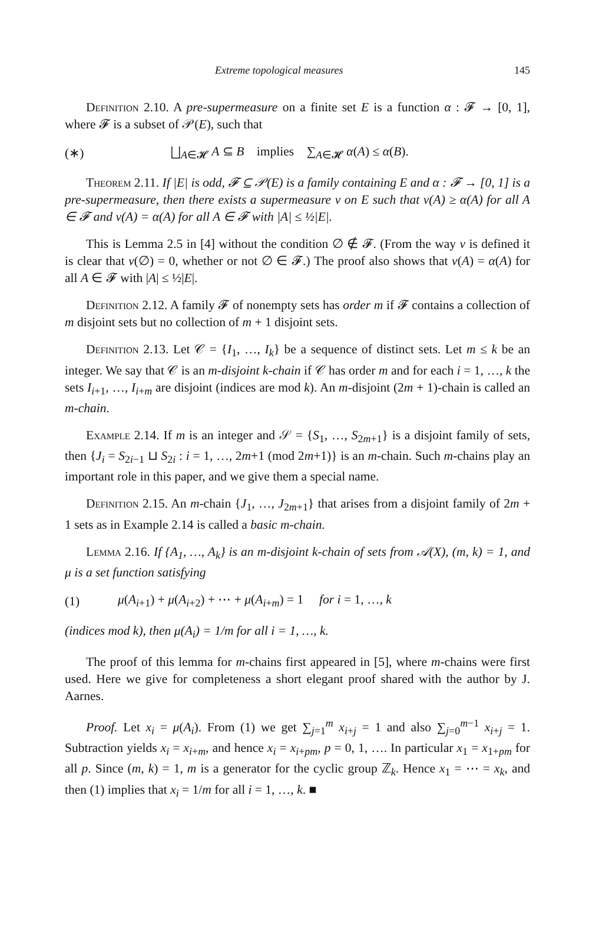Extreme topological measures 145
Definition 2.10. A pre-supermeasure on a finite set E is a function α : 𝓕 → [0, 1], where 𝓕 is a subset of 𝒫(E), such that
(∗) ⨆<sub>A∈𝓗</sub> A ⊆ B implies ∑<sub>A∈𝓗</sub> α(A) ≤ α(B).
Theorem 2.11. If |E| is odd, 𝓕 ⊆ 𝒫(E) is a family containing E and α : 𝓕 → [0, 1] is a pre-supermeasure, then there exists a supermeasure ν on E such that ν(A) ≥ α(A) for all A ∈ 𝓕 and ν(A) = α(A) for all A ∈ 𝓕 with |A| ≤ ½|E|.
This is Lemma 2.5 in [4] without the condition ∅ ∉ 𝓕. (From the way ν is defined it is clear that ν(∅) = 0, whether or not ∅ ∈ 𝓕.) The proof also shows that ν(A) = α(A) for all A ∈ 𝓕 with |A| ≤ ½|E|.
Definition 2.12. A family 𝓕 of nonempty sets has order m if 𝓕 contains a collection of m disjoint sets but no collection of m + 1 disjoint sets.
Definition 2.13. Let 𝒞 = {I<sub>1</sub>, …, I<sub>k</sub>} be a sequence of distinct sets. Let m ≤ k be an integer. We say that 𝒞 is an m-disjoint k-chain if 𝒞 has order m and for each i = 1, …, k the sets I<sub>i+1</sub>, …, I<sub>i+m</sub> are disjoint (indices are mod k). An m-disjoint (2m + 1)-chain is called an m-chain.
Example 2.14. If m is an integer and 𝒮 = {S<sub>1</sub>, …, S<sub>2m+1</sub>} is a disjoint family of sets, then {J<sub>i</sub> = S<sub>2i−1</sub> ⊔ S<sub>2i</sub> : i = 1, …, 2m+1 (mod 2m+1)} is an m-chain. Such m-chains play an important role in this paper, and we give them a special name.
Definition 2.15. An m-chain {J<sub>1</sub>, …, J<sub>2m+1</sub>} that arises from a disjoint family of 2m + 1 sets as in Example 2.14 is called a basic m-chain.
Lemma 2.16. If {A<sub>1</sub>, …, A<sub>k</sub>} is an m-disjoint k-chain of sets from 𝒜(X), (m, k) = 1, and μ is a set function satisfying
(1) μ(A<sub>i+1</sub>) + μ(A<sub>i+2</sub>) + ⋯ + μ(A<sub>i+m</sub>) = 1 for i = 1, …, k
(indices mod k), then μ(A<sub>i</sub>) = 1/m for all i = 1, …, k.
The proof of this lemma for m-chains first appeared in [5], where m-chains were first used. Here we give for completeness a short elegant proof shared with the author by J. Aarnes.
Proof. Let x<sub>i</sub> = μ(A<sub>i</sub>). From (1) we get ∑<sub>j=1</sub><sup>m</sup> x<sub>i+j</sub> = 1 and also ∑<sub>j=0</sub><sup>m−1</sup> x<sub>i+j</sub> = 1. Subtraction yields x<sub>i</sub> = x<sub>i+m</sub>, and hence x<sub>i</sub> = x<sub>i+pm</sub>, p = 0, 1, …. In particular x<sub>1</sub> = x<sub>1+pm</sub> for all p. Since (m, k) = 1, m is a generator for the cyclic group ℤ<sub>k</sub>. Hence x<sub>1</sub> = ⋯ = x<sub>k</sub>, and then (1) implies that x<sub>i</sub> = 1/m for all i = 1, …, k. ■